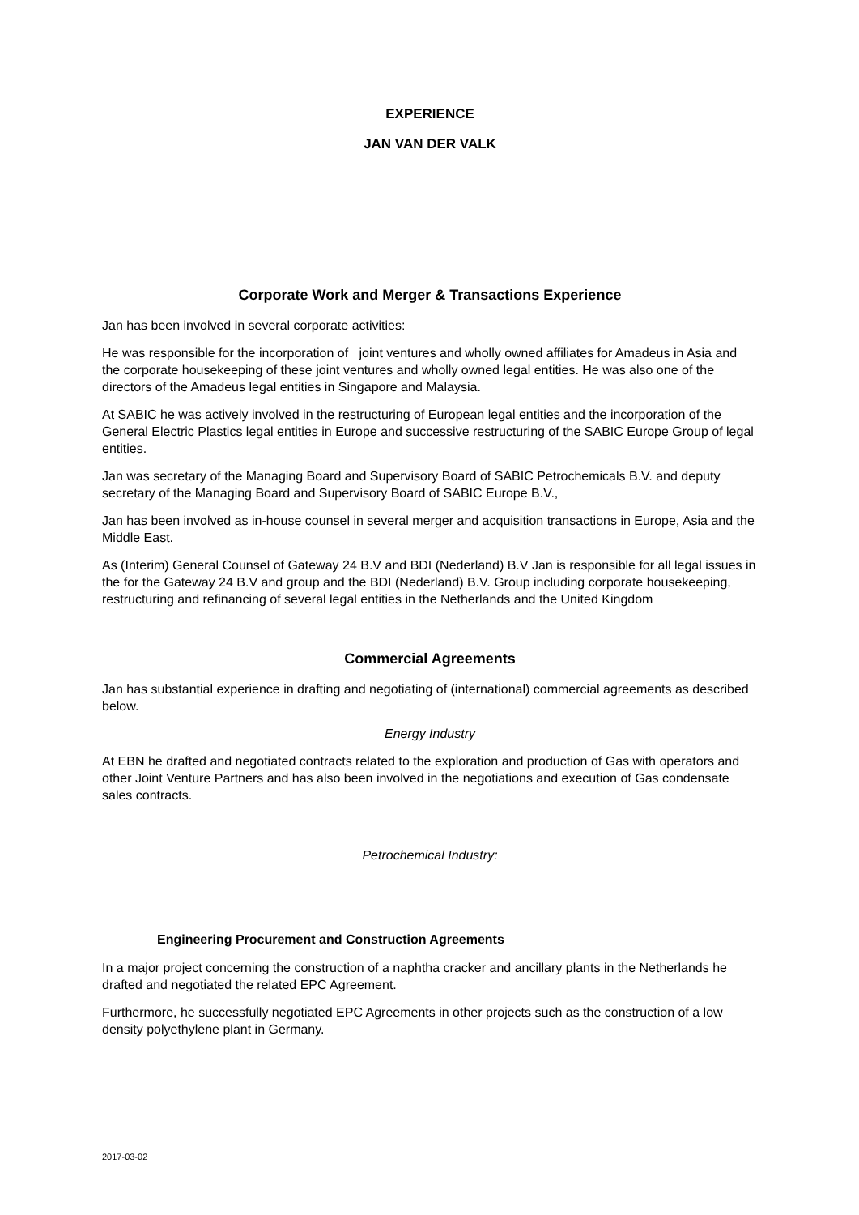EXPERIENCE
JAN VAN DER VALK
Corporate Work and Merger & Transactions Experience
Jan has been involved in several corporate activities:
He was responsible for the incorporation of joint ventures and wholly owned affiliates for Amadeus in Asia and the corporate housekeeping of these joint ventures and wholly owned legal entities. He was also one of the directors of the Amadeus legal entities in Singapore and Malaysia.
At SABIC he was actively involved in the restructuring of European legal entities and the incorporation of the General Electric Plastics legal entities in Europe and successive restructuring of the SABIC Europe Group of legal entities.
Jan was secretary of the Managing Board and Supervisory Board of SABIC Petrochemicals B.V. and deputy secretary of the Managing Board and Supervisory Board of SABIC Europe B.V.,
Jan has been involved as in-house counsel in several merger and acquisition transactions in Europe, Asia and the Middle East.
As (Interim) General Counsel of Gateway 24 B.V and BDI (Nederland) B.V Jan is responsible for all legal issues in the for the Gateway 24 B.V and group and the BDI (Nederland) B.V. Group including corporate housekeeping, restructuring and refinancing of several legal entities in the Netherlands and the United Kingdom
Commercial Agreements
Jan has substantial experience in drafting and negotiating of (international) commercial agreements as described below.
Energy Industry
At EBN he drafted and negotiated contracts related to the exploration and production of Gas with operators and other Joint Venture Partners and has also been involved in the negotiations and execution of Gas condensate sales contracts.
Petrochemical Industry:
Engineering Procurement and Construction Agreements
In a major project concerning the construction of a naphtha cracker and ancillary plants in the Netherlands he drafted and negotiated the related EPC Agreement.
Furthermore, he successfully negotiated EPC Agreements in other projects such as the construction of a low density polyethylene plant in Germany.
2017-03-02